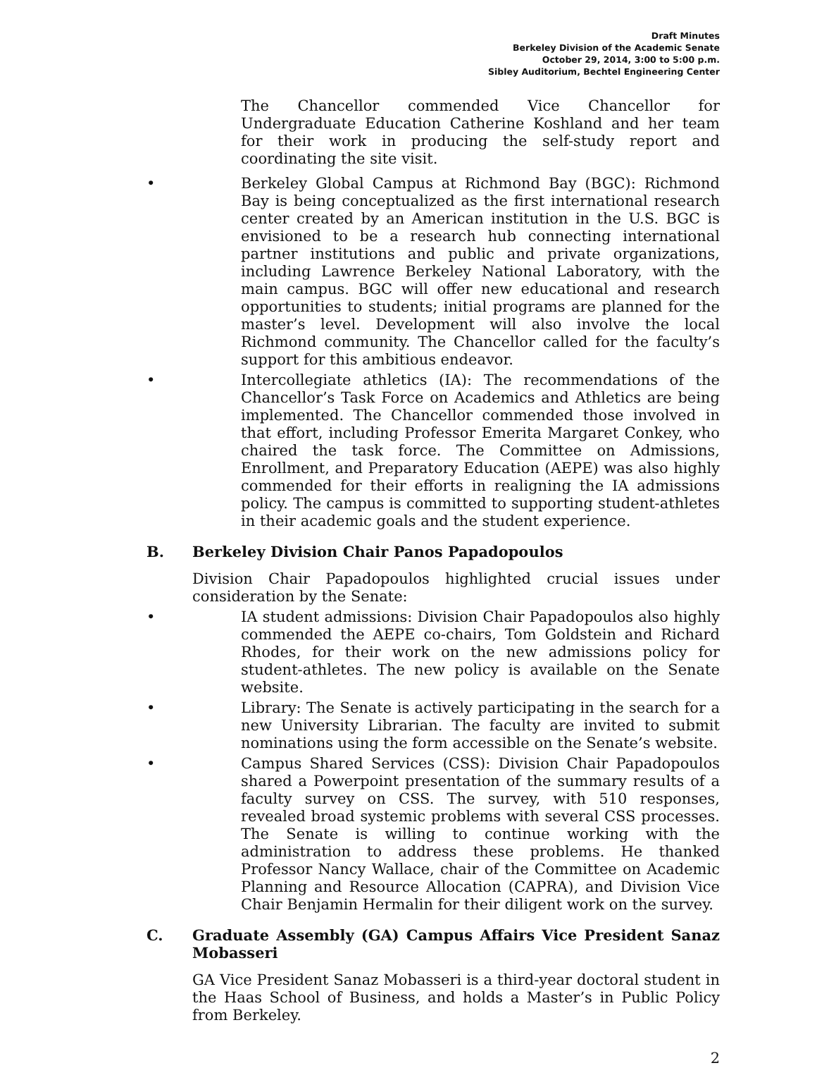Draft Minutes
Berkeley Division of the Academic Senate
October 29, 2014, 3:00 to 5:00 p.m.
Sibley Auditorium, Bechtel Engineering Center
The Chancellor commended Vice Chancellor for Undergraduate Education Catherine Koshland and her team for their work in producing the self-study report and coordinating the site visit.
• Berkeley Global Campus at Richmond Bay (BGC): Richmond Bay is being conceptualized as the first international research center created by an American institution in the U.S. BGC is envisioned to be a research hub connecting international partner institutions and public and private organizations, including Lawrence Berkeley National Laboratory, with the main campus. BGC will offer new educational and research opportunities to students; initial programs are planned for the master’s level. Development will also involve the local Richmond community. The Chancellor called for the faculty’s support for this ambitious endeavor.
• Intercollegiate athletics (IA): The recommendations of the Chancellor’s Task Force on Academics and Athletics are being implemented. The Chancellor commended those involved in that effort, including Professor Emerita Margaret Conkey, who chaired the task force. The Committee on Admissions, Enrollment, and Preparatory Education (AEPE) was also highly commended for their efforts in realigning the IA admissions policy. The campus is committed to supporting student-athletes in their academic goals and the student experience.
B. Berkeley Division Chair Panos Papadopoulos
Division Chair Papadopoulos highlighted crucial issues under consideration by the Senate:
• IA student admissions: Division Chair Papadopoulos also highly commended the AEPE co-chairs, Tom Goldstein and Richard Rhodes, for their work on the new admissions policy for student-athletes. The new policy is available on the Senate website.
• Library: The Senate is actively participating in the search for a new University Librarian. The faculty are invited to submit nominations using the form accessible on the Senate’s website.
• Campus Shared Services (CSS): Division Chair Papadopoulos shared a Powerpoint presentation of the summary results of a faculty survey on CSS. The survey, with 510 responses, revealed broad systemic problems with several CSS processes. The Senate is willing to continue working with the administration to address these problems. He thanked Professor Nancy Wallace, chair of the Committee on Academic Planning and Resource Allocation (CAPRA), and Division Vice Chair Benjamin Hermalin for their diligent work on the survey.
C. Graduate Assembly (GA) Campus Affairs Vice President Sanaz Mobasseri
GA Vice President Sanaz Mobasseri is a third-year doctoral student in the Haas School of Business, and holds a Master’s in Public Policy from Berkeley.
2